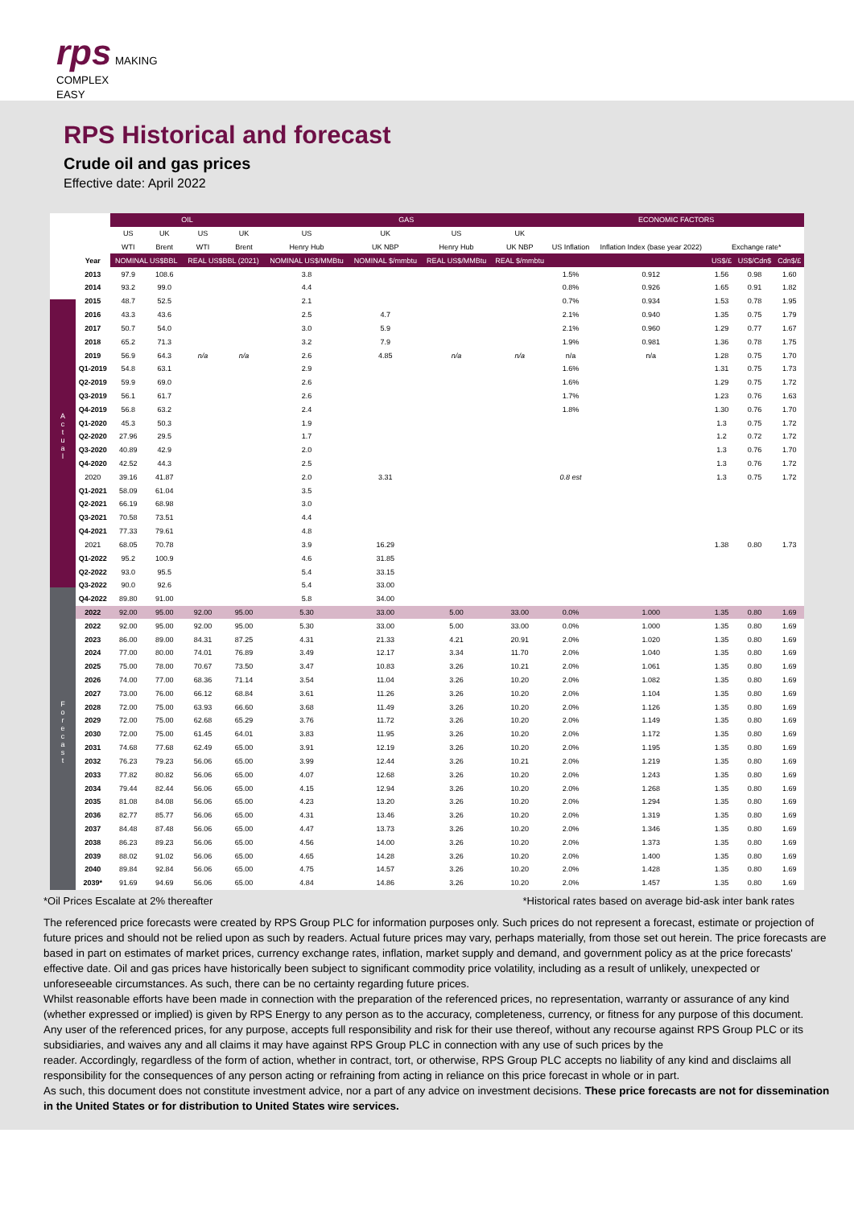rps
MAKING
COMPLEX
EASY
RPS Historical and forecast
Crude oil and gas prices
Effective date: April 2022
A
c
t
u
a
l
F
o
r
e
c
a
s
t
| | OIL | | | | GAS | | | | ECONOMIC FACTORS | | | | |
| --- | --- | --- | --- | --- | --- | --- | --- | --- | --- | --- | --- | --- | --- |
| | US | UK | US | UK | US | UK | US | UK | | | | | |
| | WTI | Brent | WTI | Brent | Henry Hub | UK NBP | Henry Hub | UK NBP | US Inflation | Inflation Index (base year 2022) | Exchange rate* | | |
| Year | NOMINAL US$BBL | | REAL US$BBL (2021) | | NOMINAL US$/MMBtu | NOMINAL $/mmbtu | REAL US$/MMBtu | REAL $/mmbtu | | | US$/£ | US$/Cdn$ | Cdn$/£ |
| 2013 | 97.9 | 108.6 | | | 3.8 | | | | 1.5% | 0.912 | 1.56 | 0.98 | 1.60 |
| 2014 | 93.2 | 99.0 | | | 4.4 | | | | 0.8% | 0.926 | 1.65 | 0.91 | 1.82 |
| 2015 | 48.7 | 52.5 | | | 2.1 | | | | 0.7% | 0.934 | 1.53 | 0.78 | 1.95 |
| 2016 | 43.3 | 43.6 | | | 2.5 | 4.7 | | | 2.1% | 0.940 | 1.35 | 0.75 | 1.79 |
| 2017 | 50.7 | 54.0 | | | 3.0 | 5.9 | | | 2.1% | 0.960 | 1.29 | 0.77 | 1.67 |
| 2018 | 65.2 | 71.3 | | | 3.2 | 7.9 | | | 1.9% | 0.981 | 1.36 | 0.78 | 1.75 |
| 2019 | 56.9 | 64.3 | n/a | n/a | 2.6 | 4.85 | n/a | n/a | n/a | n/a | 1.28 | 0.75 | 1.70 |
| Q1-2019 | 54.8 | 63.1 | | | 2.9 | | | | 1.6% | | 1.31 | 0.75 | 1.73 |
| Q2-2019 | 59.9 | 69.0 | | | 2.6 | | | | 1.6% | | 1.29 | 0.75 | 1.72 |
| Q3-2019 | 56.1 | 61.7 | | | 2.6 | | | | 1.7% | | 1.23 | 0.76 | 1.63 |
| Q4-2019 | 56.8 | 63.2 | | | 2.4 | | | | 1.8% | | 1.30 | 0.76 | 1.70 |
| Q1-2020 | 45.3 | 50.3 | | | 1.9 | | | | | | 1.3 | 0.75 | 1.72 |
| Q2-2020 | 27.96 | 29.5 | | | 1.7 | | | | | | 1.2 | 0.72 | 1.72 |
| Q3-2020 | 40.89 | 42.9 | | | 2.0 | | | | | | 1.3 | 0.76 | 1.70 |
| Q4-2020 | 42.52 | 44.3 | | | 2.5 | | | | | | 1.3 | 0.76 | 1.72 |
| 2020 | 39.16 | 41.87 | | | 2.0 | 3.31 | | | 0.8 est | | 1.3 | 0.75 | 1.72 |
| Q1-2021 | 58.09 | 61.04 | | | 3.5 | | | | | | | | |
| Q2-2021 | 66.19 | 68.98 | | | 3.0 | | | | | | | | |
| Q3-2021 | 70.58 | 73.51 | | | 4.4 | | | | | | | | |
| Q4-2021 | 77.33 | 79.61 | | | 4.8 | | | | | | | | |
| 2021 | 68.05 | 70.78 | | | 3.9 | 16.29 | | | | | 1.38 | 0.80 | 1.73 |
| Q1-2022 | 95.2 | 100.9 | | | 4.6 | 31.85 | | | | | | | |
| Q2-2022 | 93.0 | 95.5 | | | 5.4 | 33.15 | | | | | | | |
| Q3-2022 | 90.0 | 92.6 | | | 5.4 | 33.00 | | | | | | | |
| Q4-2022 | 89.80 | 91.00 | | | 5.8 | 34.00 | | | | | | | |
| 2022 | 92.00 | 95.00 | 92.00 | 95.00 | 5.30 | 33.00 | 5.00 | 33.00 | 0.0% | 1.000 | 1.35 | 0.80 | 1.69 |
| 2022 | 92.00 | 95.00 | 92.00 | 95.00 | 5.30 | 33.00 | 5.00 | 33.00 | 0.0% | 1.000 | 1.35 | 0.80 | 1.69 |
| 2023 | 86.00 | 89.00 | 84.31 | 87.25 | 4.31 | 21.33 | 4.21 | 20.91 | 2.0% | 1.020 | 1.35 | 0.80 | 1.69 |
| 2024 | 77.00 | 80.00 | 74.01 | 76.89 | 3.49 | 12.17 | 3.34 | 11.70 | 2.0% | 1.040 | 1.35 | 0.80 | 1.69 |
| 2025 | 75.00 | 78.00 | 70.67 | 73.50 | 3.47 | 10.83 | 3.26 | 10.21 | 2.0% | 1.061 | 1.35 | 0.80 | 1.69 |
| 2026 | 74.00 | 77.00 | 68.36 | 71.14 | 3.54 | 11.04 | 3.26 | 10.20 | 2.0% | 1.082 | 1.35 | 0.80 | 1.69 |
| 2027 | 73.00 | 76.00 | 66.12 | 68.84 | 3.61 | 11.26 | 3.26 | 10.20 | 2.0% | 1.104 | 1.35 | 0.80 | 1.69 |
| 2028 | 72.00 | 75.00 | 63.93 | 66.60 | 3.68 | 11.49 | 3.26 | 10.20 | 2.0% | 1.126 | 1.35 | 0.80 | 1.69 |
| 2029 | 72.00 | 75.00 | 62.68 | 65.29 | 3.76 | 11.72 | 3.26 | 10.20 | 2.0% | 1.149 | 1.35 | 0.80 | 1.69 |
| 2030 | 72.00 | 75.00 | 61.45 | 64.01 | 3.83 | 11.95 | 3.26 | 10.20 | 2.0% | 1.172 | 1.35 | 0.80 | 1.69 |
| 2031 | 74.68 | 77.68 | 62.49 | 65.00 | 3.91 | 12.19 | 3.26 | 10.20 | 2.0% | 1.195 | 1.35 | 0.80 | 1.69 |
| 2032 | 76.23 | 79.23 | 56.06 | 65.00 | 3.99 | 12.44 | 3.26 | 10.21 | 2.0% | 1.219 | 1.35 | 0.80 | 1.69 |
| 2033 | 77.82 | 80.82 | 56.06 | 65.00 | 4.07 | 12.68 | 3.26 | 10.20 | 2.0% | 1.243 | 1.35 | 0.80 | 1.69 |
| 2034 | 79.44 | 82.44 | 56.06 | 65.00 | 4.15 | 12.94 | 3.26 | 10.20 | 2.0% | 1.268 | 1.35 | 0.80 | 1.69 |
| 2035 | 81.08 | 84.08 | 56.06 | 65.00 | 4.23 | 13.20 | 3.26 | 10.20 | 2.0% | 1.294 | 1.35 | 0.80 | 1.69 |
| 2036 | 82.77 | 85.77 | 56.06 | 65.00 | 4.31 | 13.46 | 3.26 | 10.20 | 2.0% | 1.319 | 1.35 | 0.80 | 1.69 |
| 2037 | 84.48 | 87.48 | 56.06 | 65.00 | 4.47 | 13.73 | 3.26 | 10.20 | 2.0% | 1.346 | 1.35 | 0.80 | 1.69 |
| 2038 | 86.23 | 89.23 | 56.06 | 65.00 | 4.56 | 14.00 | 3.26 | 10.20 | 2.0% | 1.373 | 1.35 | 0.80 | 1.69 |
| 2039 | 88.02 | 91.02 | 56.06 | 65.00 | 4.65 | 14.28 | 3.26 | 10.20 | 2.0% | 1.400 | 1.35 | 0.80 | 1.69 |
| 2040 | 89.84 | 92.84 | 56.06 | 65.00 | 4.75 | 14.57 | 3.26 | 10.20 | 2.0% | 1.428 | 1.35 | 0.80 | 1.69 |
| 2039* | 91.69 | 94.69 | 56.06 | 65.00 | 4.84 | 14.86 | 3.26 | 10.20 | 2.0% | 1.457 | 1.35 | 0.80 | 1.69 |
*Oil Prices Escalate at 2% thereafter *Historical rates based on average bid-ask inter bank rates
The referenced price forecasts were created by RPS Group PLC for information purposes only. Such prices do not represent a forecast, estimate or projection of future prices and should not be relied upon as such by readers. Actual future prices may vary, perhaps materially, from those set out herein. The price forecasts are based in part on estimates of market prices, currency exchange rates, inflation, market supply and demand, and government policy as at the price forecasts' effective date. Oil and gas prices have historically been subject to significant commodity price volatility, including as a result of unlikely, unexpected or unforeseeable circumstances. As such, there can be no certainty regarding future prices.
Whilst reasonable efforts have been made in connection with the preparation of the referenced prices, no representation, warranty or assurance of any kind (whether expressed or implied) is given by RPS Energy to any person as to the accuracy, completeness, currency, or fitness for any purpose of this document.
Any user of the referenced prices, for any purpose, accepts full responsibility and risk for their use thereof, without any recourse against RPS Group PLC or its subsidiaries, and waives any and all claims it may have against RPS Group PLC in connection with any use of such prices by the
reader. Accordingly, regardless of the form of action, whether in contract, tort, or otherwise, RPS Group PLC accepts no liability of any kind and disclaims all responsibility for the consequences of any person acting or refraining from acting in reliance on this price forecast in whole or in part.
As such, this document does not constitute investment advice, nor a part of any advice on investment decisions. These price forecasts are not for dissemination in the United States or for distribution to United States wire services.